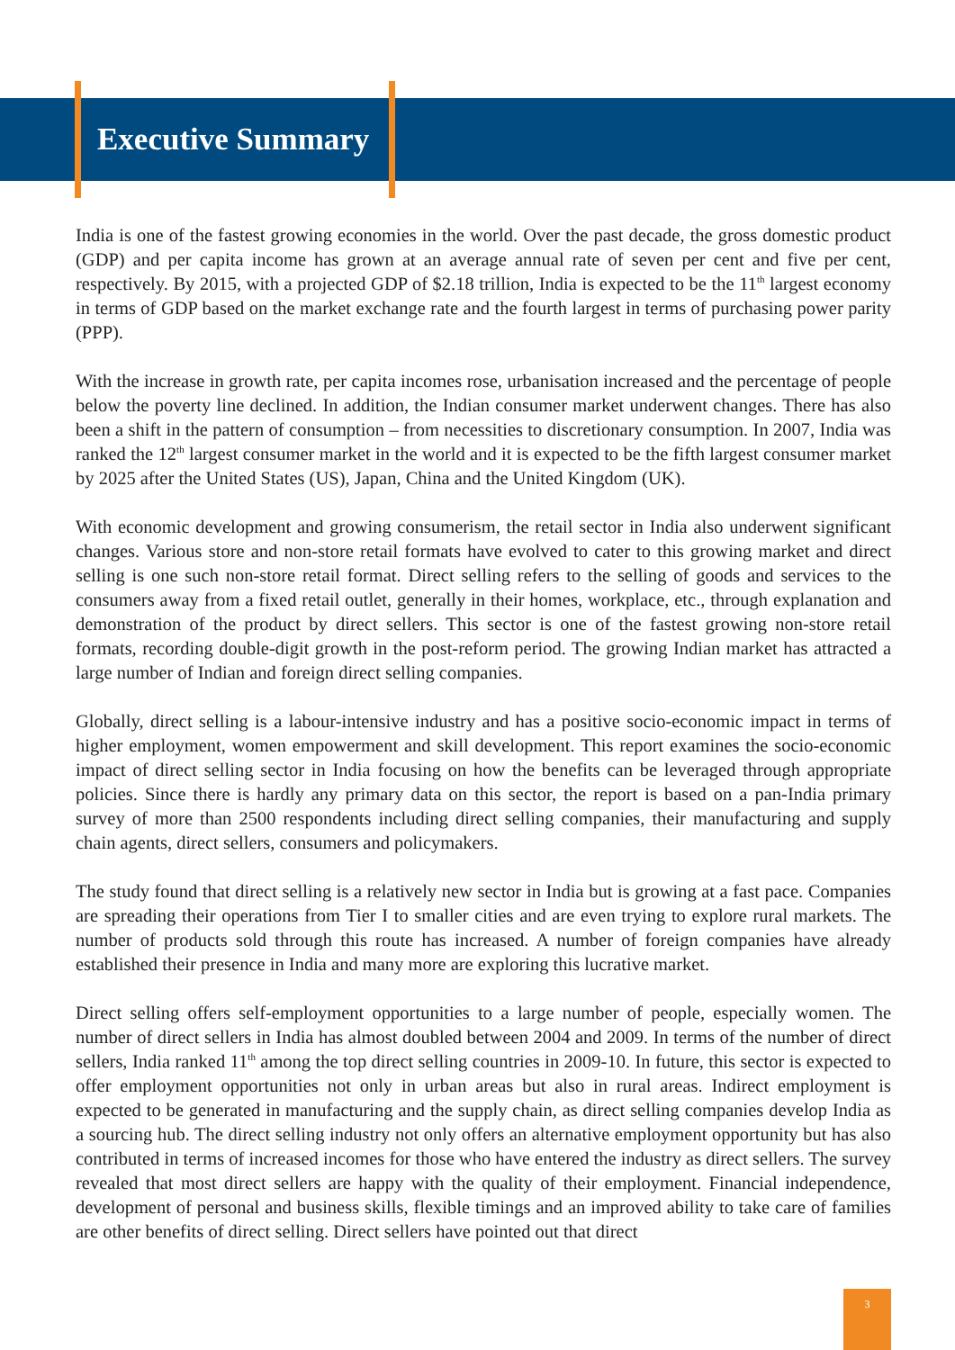Executive Summary
India is one of the fastest growing economies in the world. Over the past decade, the gross domestic product (GDP) and per capita income has grown at an average annual rate of seven per cent and five per cent, respectively. By 2015, with a projected GDP of $2.18 trillion, India is expected to be the 11<sup>th</sup> largest economy in terms of GDP based on the market exchange rate and the fourth largest in terms of purchasing power parity (PPP).
With the increase in growth rate, per capita incomes rose, urbanisation increased and the percentage of people below the poverty line declined. In addition, the Indian consumer market underwent changes. There has also been a shift in the pattern of consumption – from necessities to discretionary consumption. In 2007, India was ranked the 12<sup>th</sup> largest consumer market in the world and it is expected to be the fifth largest consumer market by 2025 after the United States (US), Japan, China and the United Kingdom (UK).
With economic development and growing consumerism, the retail sector in India also underwent significant changes. Various store and non-store retail formats have evolved to cater to this growing market and direct selling is one such non-store retail format. Direct selling refers to the selling of goods and services to the consumers away from a fixed retail outlet, generally in their homes, workplace, etc., through explanation and demonstration of the product by direct sellers. This sector is one of the fastest growing non-store retail formats, recording double-digit growth in the post-reform period. The growing Indian market has attracted a large number of Indian and foreign direct selling companies.
Globally, direct selling is a labour-intensive industry and has a positive socio-economic impact in terms of higher employment, women empowerment and skill development. This report examines the socio-economic impact of direct selling sector in India focusing on how the benefits can be leveraged through appropriate policies. Since there is hardly any primary data on this sector, the report is based on a pan-India primary survey of more than 2500 respondents including direct selling companies, their manufacturing and supply chain agents, direct sellers, consumers and policymakers.
The study found that direct selling is a relatively new sector in India but is growing at a fast pace. Companies are spreading their operations from Tier I to smaller cities and are even trying to explore rural markets. The number of products sold through this route has increased. A number of foreign companies have already established their presence in India and many more are exploring this lucrative market.
Direct selling offers self-employment opportunities to a large number of people, especially women. The number of direct sellers in India has almost doubled between 2004 and 2009. In terms of the number of direct sellers, India ranked 11<sup>th</sup> among the top direct selling countries in 2009-10. In future, this sector is expected to offer employment opportunities not only in urban areas but also in rural areas. Indirect employment is expected to be generated in manufacturing and the supply chain, as direct selling companies develop India as a sourcing hub. The direct selling industry not only offers an alternative employment opportunity but has also contributed in terms of increased incomes for those who have entered the industry as direct sellers. The survey revealed that most direct sellers are happy with the quality of their employment. Financial independence, development of personal and business skills, flexible timings and an improved ability to take care of families are other benefits of direct selling. Direct sellers have pointed out that direct
3